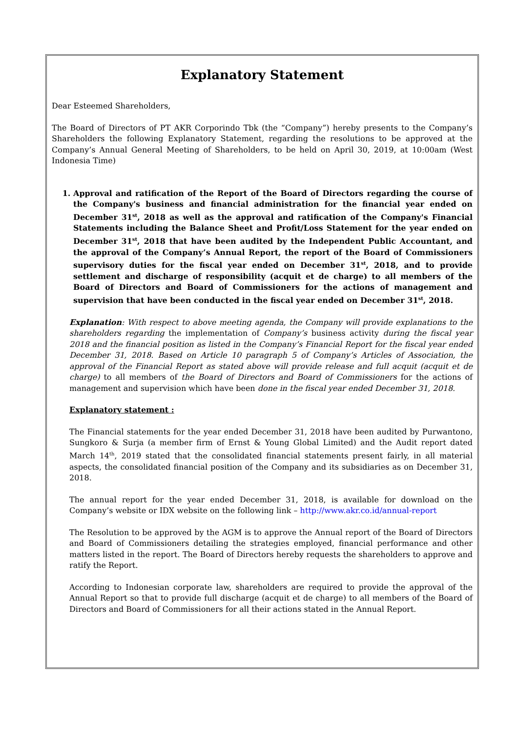Explanatory Statement
Dear Esteemed Shareholders,
The Board of Directors of PT AKR Corporindo Tbk (the “Company”) hereby presents to the Company’s Shareholders the following Explanatory Statement, regarding the resolutions to be approved at the Company’s Annual General Meeting of Shareholders, to be held on April 30, 2019, at 10:00am (West Indonesia Time)
1. Approval and ratification of the Report of the Board of Directors regarding the course of the Company's business and financial administration for the financial year ended on December 31<sup>st</sup>, 2018 as well as the approval and ratification of the Company's Financial Statements including the Balance Sheet and Profit/Loss Statement for the year ended on December 31<sup>st</sup>, 2018 that have been audited by the Independent Public Accountant, and the approval of the Company’s Annual Report, the report of the Board of Commissioners supervisory duties for the fiscal year ended on December 31<sup>st</sup>, 2018, and to provide settlement and discharge of responsibility (acquit et de charge) to all members of the Board of Directors and Board of Commissioners for the actions of management and supervision that have been conducted in the fiscal year ended on December 31<sup>st</sup>, 2018.
Explanation: With respect to above meeting agenda, the Company will provide explanations to the shareholders regarding the implementation of Company’s business activity during the fiscal year 2018 and the financial position as listed in the Company’s Financial Report for the fiscal year ended December 31, 2018. Based on Article 10 paragraph 5 of Company’s Articles of Association, the approval of the Financial Report as stated above will provide release and full acquit (acquit et de charge) to all members of the Board of Directors and Board of Commissioners for the actions of management and supervision which have been done in the fiscal year ended December 31, 2018.
Explanatory statement :
The Financial statements for the year ended December 31, 2018 have been audited by Purwantono, Sungkoro & Surja (a member firm of Ernst & Young Global Limited) and the Audit report dated March 14<sup>th</sup>, 2019 stated that the consolidated financial statements present fairly, in all material aspects, the consolidated financial position of the Company and its subsidiaries as on December 31, 2018.
The annual report for the year ended December 31, 2018, is available for download on the Company’s website or IDX website on the following link – http://www.akr.co.id/annual-report
The Resolution to be approved by the AGM is to approve the Annual report of the Board of Directors and Board of Commissioners detailing the strategies employed, financial performance and other matters listed in the report. The Board of Directors hereby requests the shareholders to approve and ratify the Report.
According to Indonesian corporate law, shareholders are required to provide the approval of the Annual Report so that to provide full discharge (acquit et de charge) to all members of the Board of Directors and Board of Commissioners for all their actions stated in the Annual Report.